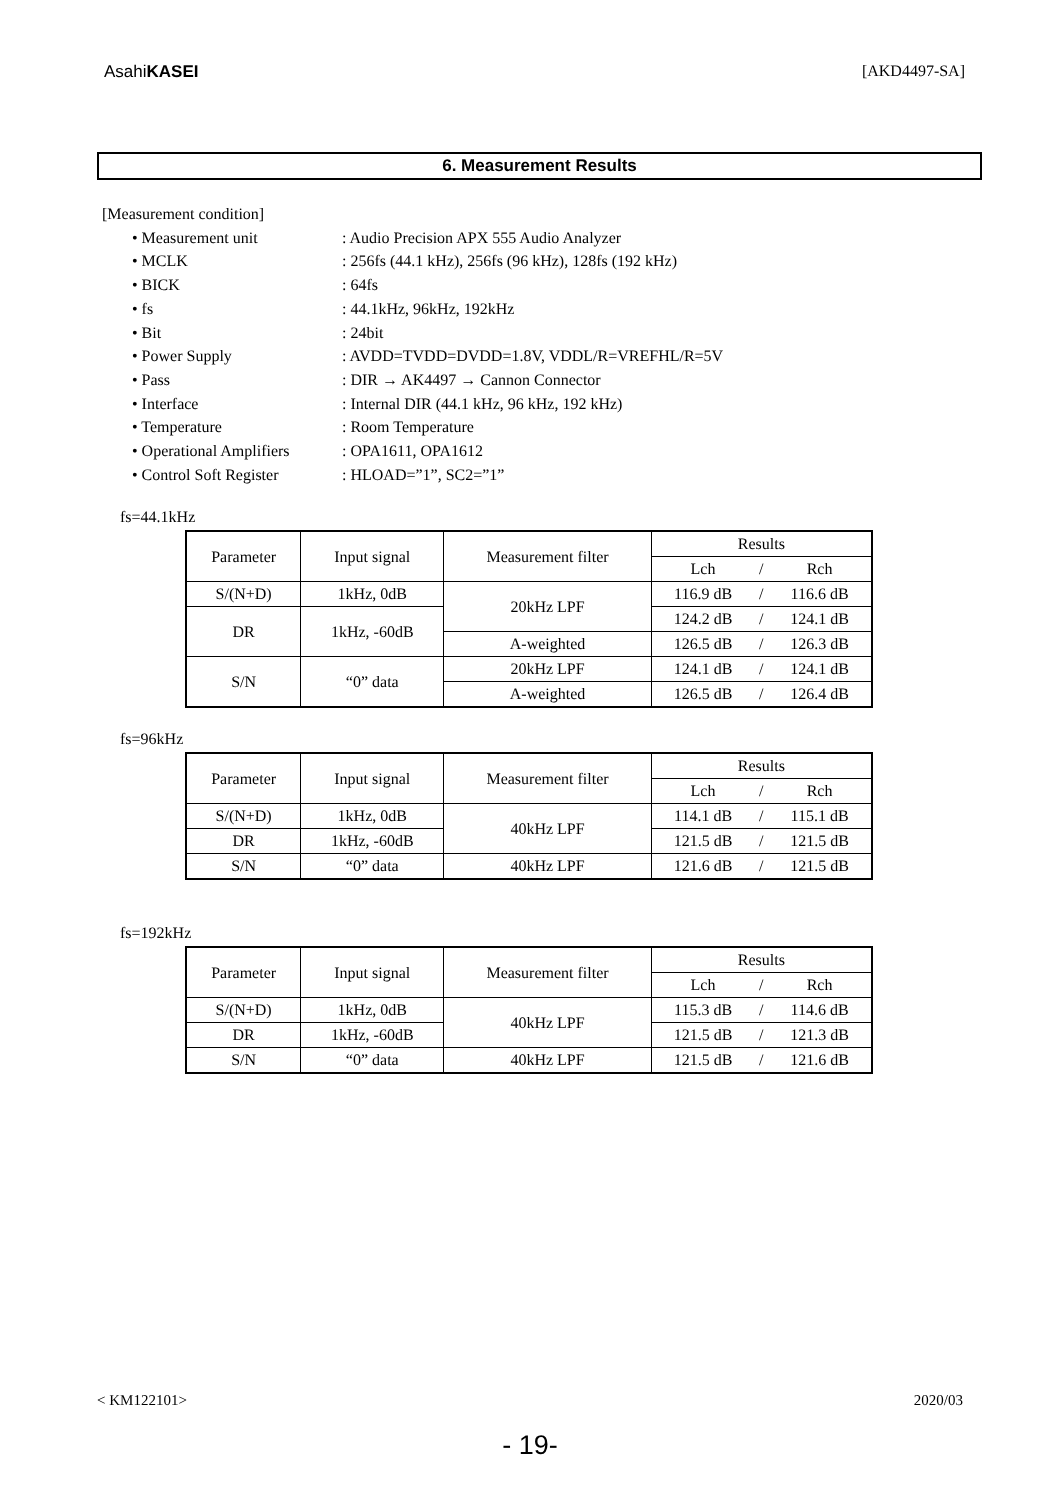AsahiKASEI [AKD4497-SA]
6. Measurement Results
[Measurement condition]
| • Measurement unit | : Audio Precision APX 555 Audio Analyzer |
| • MCLK | : 256fs (44.1 kHz), 256fs (96 kHz), 128fs (192 kHz) |
| • BICK | : 64fs |
| • fs | : 44.1kHz, 96kHz, 192kHz |
| • Bit | : 24bit |
| • Power Supply | : AVDD=TVDD=DVDD=1.8V, VDDL/R=VREFHL/R=5V |
| • Pass | : DIR → AK4497 → Cannon Connector |
| • Interface | : Internal DIR (44.1 kHz, 96 kHz, 192 kHz) |
| • Temperature | : Room Temperature |
| • Operational Amplifiers | : OPA1611, OPA1612 |
| • Control Soft Register | : HLOAD=”1”, SC2=”1” |
fs=44.1kHz
| Parameter | Input signal | Measurement filter | Results | | |
| --- | --- | --- | --- | --- | --- |
| | | | Lch | / | Rch |
| S/(N+D) | 1kHz, 0dB | 20kHz LPF | 116.9 dB | / | 116.6 dB |
| DR | 1kHz, -60dB | | 124.2 dB | / | 124.1 dB |
| | | A-weighted | 126.5 dB | / | 126.3 dB |
| S/N | “0” data | 20kHz LPF | 124.1 dB | / | 124.1 dB |
| | | A-weighted | 126.5 dB | / | 126.4 dB |
fs=96kHz
| Parameter | Input signal | Measurement filter | Results | | |
| --- | --- | --- | --- | --- | --- |
| | | | Lch | / | Rch |
| S/(N+D) | 1kHz, 0dB | 40kHz LPF | 114.1 dB | / | 115.1 dB |
| DR | 1kHz, -60dB | | 121.5 dB | / | 121.5 dB |
| S/N | “0” data | 40kHz LPF | 121.6 dB | / | 121.5 dB |
fs=192kHz
| Parameter | Input signal | Measurement filter | Results | | |
| --- | --- | --- | --- | --- | --- |
| | | | Lch | / | Rch |
| S/(N+D) | 1kHz, 0dB | 40kHz LPF | 115.3 dB | / | 114.6 dB |
| DR | 1kHz, -60dB | | 121.5 dB | / | 121.3 dB |
| S/N | “0” data | 40kHz LPF | 121.5 dB | / | 121.6 dB |
< KM122101> 2020/03
- 19-